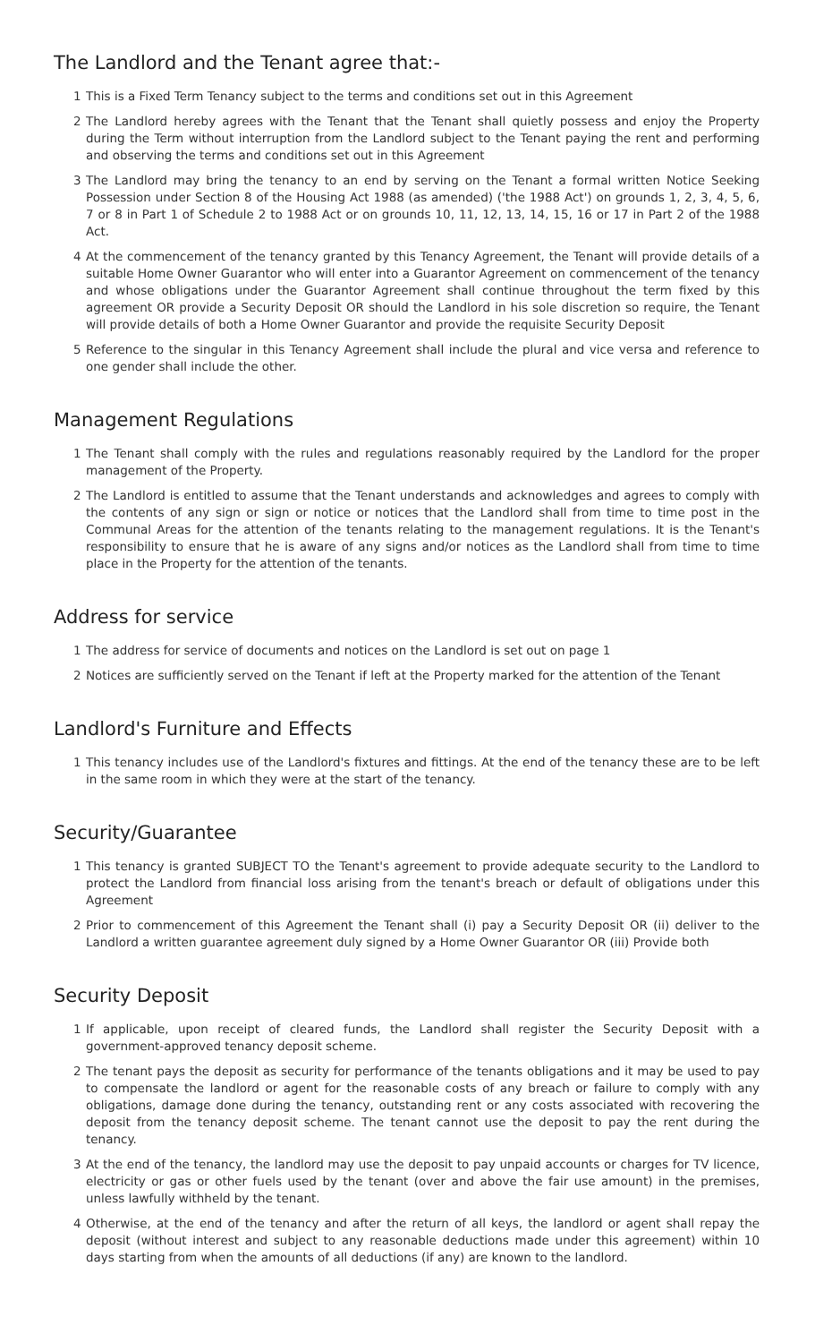The Landlord and the Tenant agree that:-
1 This is a Fixed Term Tenancy subject to the terms and conditions set out in this Agreement
2 The Landlord hereby agrees with the Tenant that the Tenant shall quietly possess and enjoy the Property during the Term without interruption from the Landlord subject to the Tenant paying the rent and performing and observing the terms and conditions set out in this Agreement
3 The Landlord may bring the tenancy to an end by serving on the Tenant a formal written Notice Seeking Possession under Section 8 of the Housing Act 1988 (as amended) ('the 1988 Act') on grounds 1, 2, 3, 4, 5, 6, 7 or 8 in Part 1 of Schedule 2 to 1988 Act or on grounds 10, 11, 12, 13, 14, 15, 16 or 17 in Part 2 of the 1988 Act.
4 At the commencement of the tenancy granted by this Tenancy Agreement, the Tenant will provide details of a suitable Home Owner Guarantor who will enter into a Guarantor Agreement on commencement of the tenancy and whose obligations under the Guarantor Agreement shall continue throughout the term fixed by this agreement OR provide a Security Deposit OR should the Landlord in his sole discretion so require, the Tenant will provide details of both a Home Owner Guarantor and provide the requisite Security Deposit
5 Reference to the singular in this Tenancy Agreement shall include the plural and vice versa and reference to one gender shall include the other.
Management Regulations
1 The Tenant shall comply with the rules and regulations reasonably required by the Landlord for the proper management of the Property.
2 The Landlord is entitled to assume that the Tenant understands and acknowledges and agrees to comply with the contents of any sign or sign or notice or notices that the Landlord shall from time to time post in the Communal Areas for the attention of the tenants relating to the management regulations. It is the Tenant's responsibility to ensure that he is aware of any signs and/or notices as the Landlord shall from time to time place in the Property for the attention of the tenants.
Address for service
1 The address for service of documents and notices on the Landlord is set out on page 1
2 Notices are sufficiently served on the Tenant if left at the Property marked for the attention of the Tenant
Landlord's Furniture and Effects
1 This tenancy includes use of the Landlord's fixtures and fittings. At the end of the tenancy these are to be left in the same room in which they were at the start of the tenancy.
Security/Guarantee
1 This tenancy is granted SUBJECT TO the Tenant's agreement to provide adequate security to the Landlord to protect the Landlord from financial loss arising from the tenant's breach or default of obligations under this Agreement
2 Prior to commencement of this Agreement the Tenant shall (i) pay a Security Deposit OR (ii) deliver to the Landlord a written guarantee agreement duly signed by a Home Owner Guarantor OR (iii) Provide both
Security Deposit
1 If applicable, upon receipt of cleared funds, the Landlord shall register the Security Deposit with a government-approved tenancy deposit scheme.
2 The tenant pays the deposit as security for performance of the tenants obligations and it may be used to pay to compensate the landlord or agent for the reasonable costs of any breach or failure to comply with any obligations, damage done during the tenancy, outstanding rent or any costs associated with recovering the deposit from the tenancy deposit scheme. The tenant cannot use the deposit to pay the rent during the tenancy.
3 At the end of the tenancy, the landlord may use the deposit to pay unpaid accounts or charges for TV licence, electricity or gas or other fuels used by the tenant (over and above the fair use amount) in the premises, unless lawfully withheld by the tenant.
4 Otherwise, at the end of the tenancy and after the return of all keys, the landlord or agent shall repay the deposit (without interest and subject to any reasonable deductions made under this agreement) within 10 days starting from when the amounts of all deductions (if any) are known to the landlord.